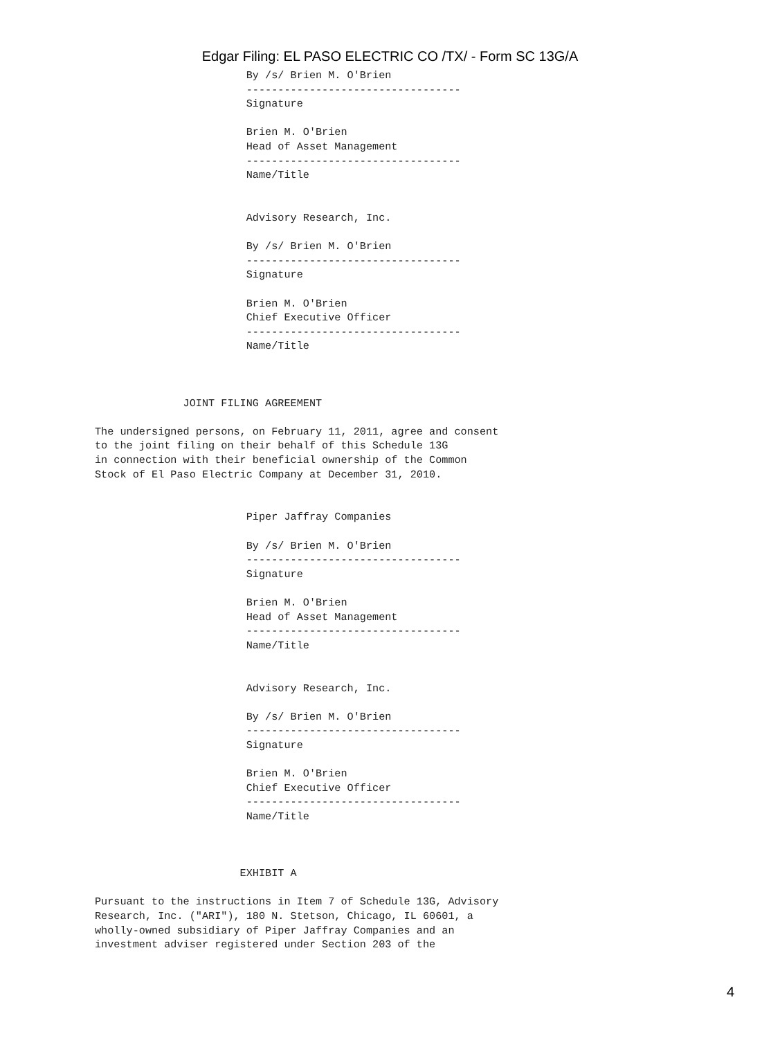Edgar Filing: EL PASO ELECTRIC CO /TX/ - Form SC 13G/A
                        By /s/ Brien M. O'Brien
                        ----------------------------------
                        Signature

                        Brien M. O'Brien
                        Head of Asset Management
                        ----------------------------------
                        Name/Title


                        Advisory Research, Inc.

                        By /s/ Brien M. O'Brien
                        ----------------------------------
                        Signature

                        Brien M. O'Brien
                        Chief Executive Officer
                        ----------------------------------
                        Name/Title



              JOINT FILING AGREEMENT

The undersigned persons, on February 11, 2011, agree and consent
to the joint filing on their behalf of this Schedule 13G
in connection with their beneficial ownership of the Common
Stock of El Paso Electric Company at December 31, 2010.


                        Piper Jaffray Companies

                        By /s/ Brien M. O'Brien
                        ----------------------------------
                        Signature

                        Brien M. O'Brien
                        Head of Asset Management
                        ----------------------------------
                        Name/Title


                        Advisory Research, Inc.

                        By /s/ Brien M. O'Brien
                        ----------------------------------
                        Signature

                        Brien M. O'Brien
                        Chief Executive Officer
                        ----------------------------------
                        Name/Title



                       EXHIBIT A

Pursuant to the instructions in Item 7 of Schedule 13G, Advisory
Research, Inc. ("ARI"), 180 N. Stetson, Chicago, IL 60601, a
wholly-owned subsidiary of Piper Jaffray Companies and an
investment adviser registered under Section 203 of the
4